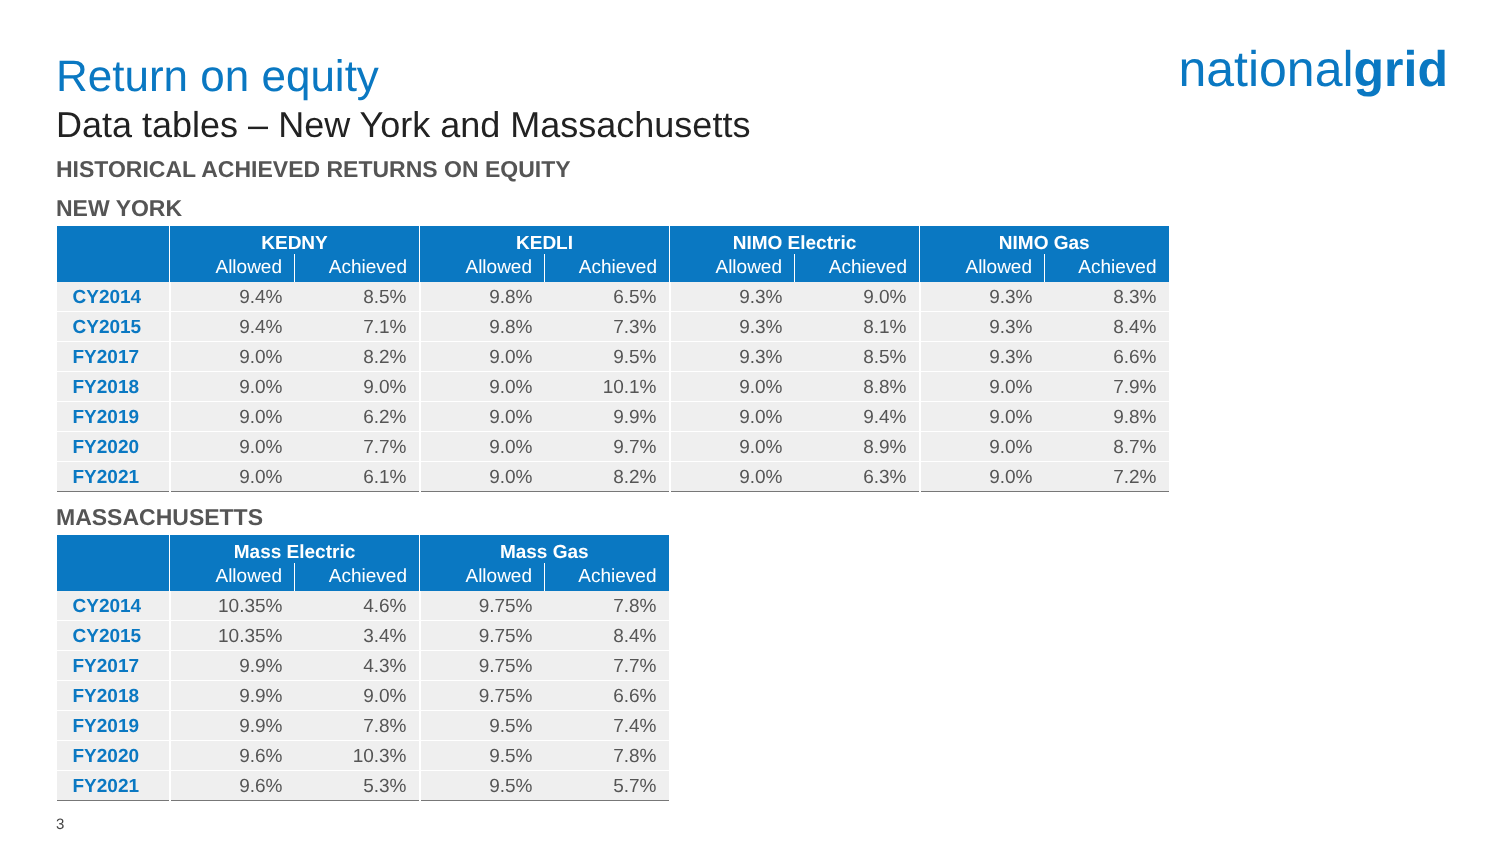nationalgrid
Return on equity
Data tables – New York and Massachusetts
HISTORICAL ACHIEVED RETURNS ON EQUITY
NEW YORK
| | KEDNY | | KEDLI | | NIMO Electric | | NIMO Gas | |
| --- | --- | --- | --- | --- | --- | --- | --- | --- |
| | Allowed | Achieved | Allowed | Achieved | Allowed | Achieved | Allowed | Achieved |
| CY2014 | 9.4% | 8.5% | 9.8% | 6.5% | 9.3% | 9.0% | 9.3% | 8.3% |
| CY2015 | 9.4% | 7.1% | 9.8% | 7.3% | 9.3% | 8.1% | 9.3% | 8.4% |
| FY2017 | 9.0% | 8.2% | 9.0% | 9.5% | 9.3% | 8.5% | 9.3% | 6.6% |
| FY2018 | 9.0% | 9.0% | 9.0% | 10.1% | 9.0% | 8.8% | 9.0% | 7.9% |
| FY2019 | 9.0% | 6.2% | 9.0% | 9.9% | 9.0% | 9.4% | 9.0% | 9.8% |
| FY2020 | 9.0% | 7.7% | 9.0% | 9.7% | 9.0% | 8.9% | 9.0% | 8.7% |
| FY2021 | 9.0% | 6.1% | 9.0% | 8.2% | 9.0% | 6.3% | 9.0% | 7.2% |
MASSACHUSETTS
| | Mass Electric | | Mass Gas | |
| --- | --- | --- | --- | --- |
| | Allowed | Achieved | Allowed | Achieved |
| CY2014 | 10.35% | 4.6% | 9.75% | 7.8% |
| CY2015 | 10.35% | 3.4% | 9.75% | 8.4% |
| FY2017 | 9.9% | 4.3% | 9.75% | 7.7% |
| FY2018 | 9.9% | 9.0% | 9.75% | 6.6% |
| FY2019 | 9.9% | 7.8% | 9.5% | 7.4% |
| FY2020 | 9.6% | 10.3% | 9.5% | 7.8% |
| FY2021 | 9.6% | 5.3% | 9.5% | 5.7% |
3